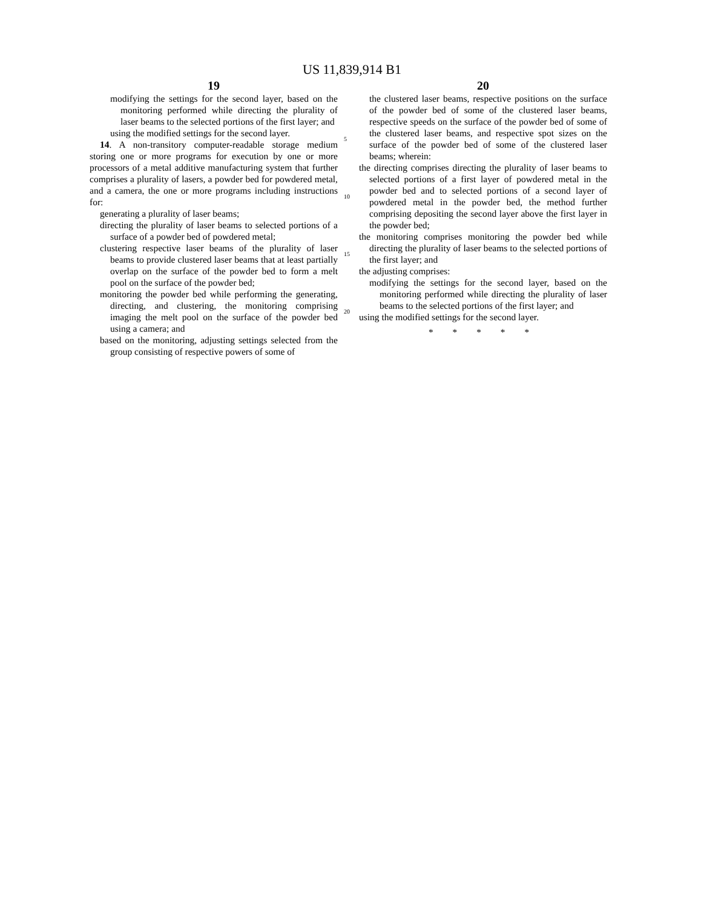US 11,839,914 B1
19
modifying the settings for the second layer, based on the monitoring performed while directing the plurality of laser beams to the selected portions of the first layer; and
using the modified settings for the second layer.
14. A non-transitory computer-readable storage medium storing one or more programs for execution by one or more processors of a metal additive manufacturing system that further comprises a plurality of lasers, a powder bed for powdered metal, and a camera, the one or more programs including instructions for:
generating a plurality of laser beams;
directing the plurality of laser beams to selected portions of a surface of a powder bed of powdered metal;
clustering respective laser beams of the plurality of laser beams to provide clustered laser beams that at least partially overlap on the surface of the powder bed to form a melt pool on the surface of the powder bed;
monitoring the powder bed while performing the generating, directing, and clustering, the monitoring comprising imaging the melt pool on the surface of the powder bed using a camera; and
based on the monitoring, adjusting settings selected from the group consisting of respective powers of some of
5
10
15
20
20
the clustered laser beams, respective positions on the surface of the powder bed of some of the clustered laser beams, respective speeds on the surface of the powder bed of some of the clustered laser beams, and respective spot sizes on the surface of the powder bed of some of the clustered laser beams; wherein:
the directing comprises directing the plurality of laser beams to selected portions of a first layer of powdered metal in the powder bed and to selected portions of a second layer of powdered metal in the powder bed, the method further comprising depositing the second layer above the first layer in the powder bed;
the monitoring comprises monitoring the powder bed while directing the plurality of laser beams to the selected portions of the first layer; and
the adjusting comprises:
modifying the settings for the second layer, based on the monitoring performed while directing the plurality of laser beams to the selected portions of the first layer; and
using the modified settings for the second layer.
* * * * *